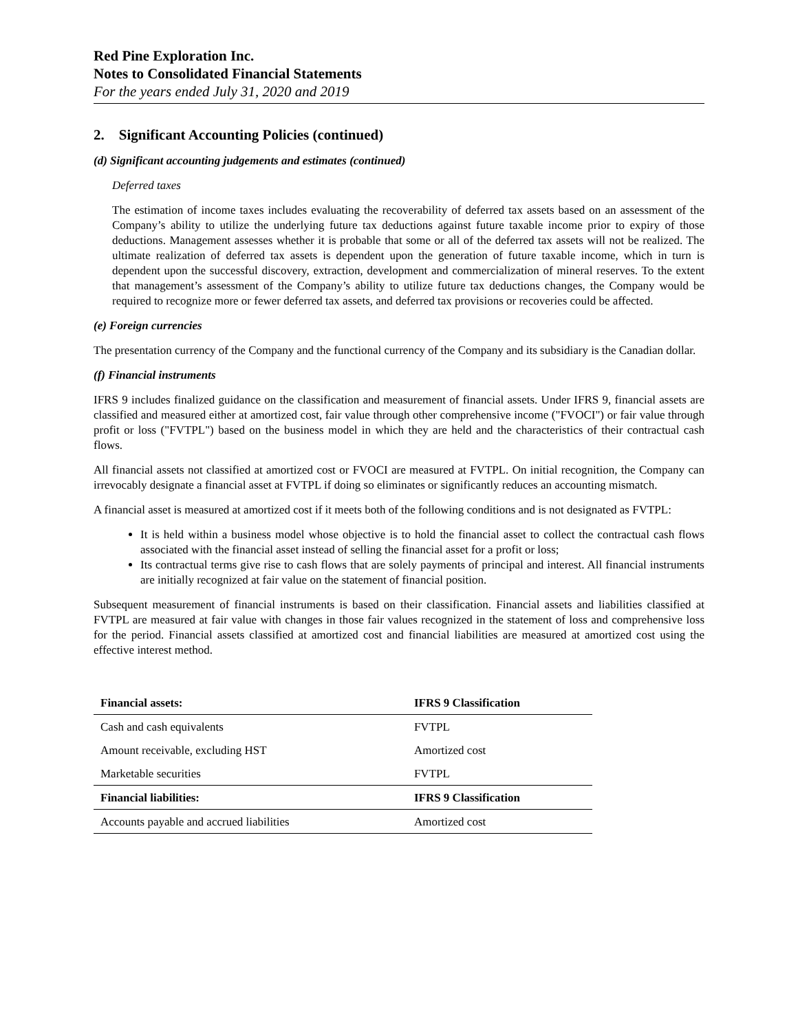Red Pine Exploration Inc.
Notes to Consolidated Financial Statements
For the years ended July 31, 2020 and 2019
2. Significant Accounting Policies (continued)
(d) Significant accounting judgements and estimates (continued)
Deferred taxes
The estimation of income taxes includes evaluating the recoverability of deferred tax assets based on an assessment of the Company’s ability to utilize the underlying future tax deductions against future taxable income prior to expiry of those deductions. Management assesses whether it is probable that some or all of the deferred tax assets will not be realized. The ultimate realization of deferred tax assets is dependent upon the generation of future taxable income, which in turn is dependent upon the successful discovery, extraction, development and commercialization of mineral reserves. To the extent that management’s assessment of the Company’s ability to utilize future tax deductions changes, the Company would be required to recognize more or fewer deferred tax assets, and deferred tax provisions or recoveries could be affected.
(e) Foreign currencies
The presentation currency of the Company and the functional currency of the Company and its subsidiary is the Canadian dollar.
(f) Financial instruments
IFRS 9 includes finalized guidance on the classification and measurement of financial assets. Under IFRS 9, financial assets are classified and measured either at amortized cost, fair value through other comprehensive income ("FVOCI") or fair value through profit or loss ("FVTPL") based on the business model in which they are held and the characteristics of their contractual cash flows.
All financial assets not classified at amortized cost or FVOCI are measured at FVTPL. On initial recognition, the Company can irrevocably designate a financial asset at FVTPL if doing so eliminates or significantly reduces an accounting mismatch.
A financial asset is measured at amortized cost if it meets both of the following conditions and is not designated as FVTPL:
It is held within a business model whose objective is to hold the financial asset to collect the contractual cash flows associated with the financial asset instead of selling the financial asset for a profit or loss;
Its contractual terms give rise to cash flows that are solely payments of principal and interest. All financial instruments are initially recognized at fair value on the statement of financial position.
Subsequent measurement of financial instruments is based on their classification. Financial assets and liabilities classified at FVTPL are measured at fair value with changes in those fair values recognized in the statement of loss and comprehensive loss for the period. Financial assets classified at amortized cost and financial liabilities are measured at amortized cost using the effective interest method.
| Financial assets: | IFRS 9 Classification |
| --- | --- |
| Cash and cash equivalents | FVTPL |
| Amount receivable, excluding HST | Amortized cost |
| Marketable securities | FVTPL |
| Financial liabilities: | IFRS 9 Classification |
| Accounts payable and accrued liabilities | Amortized cost |